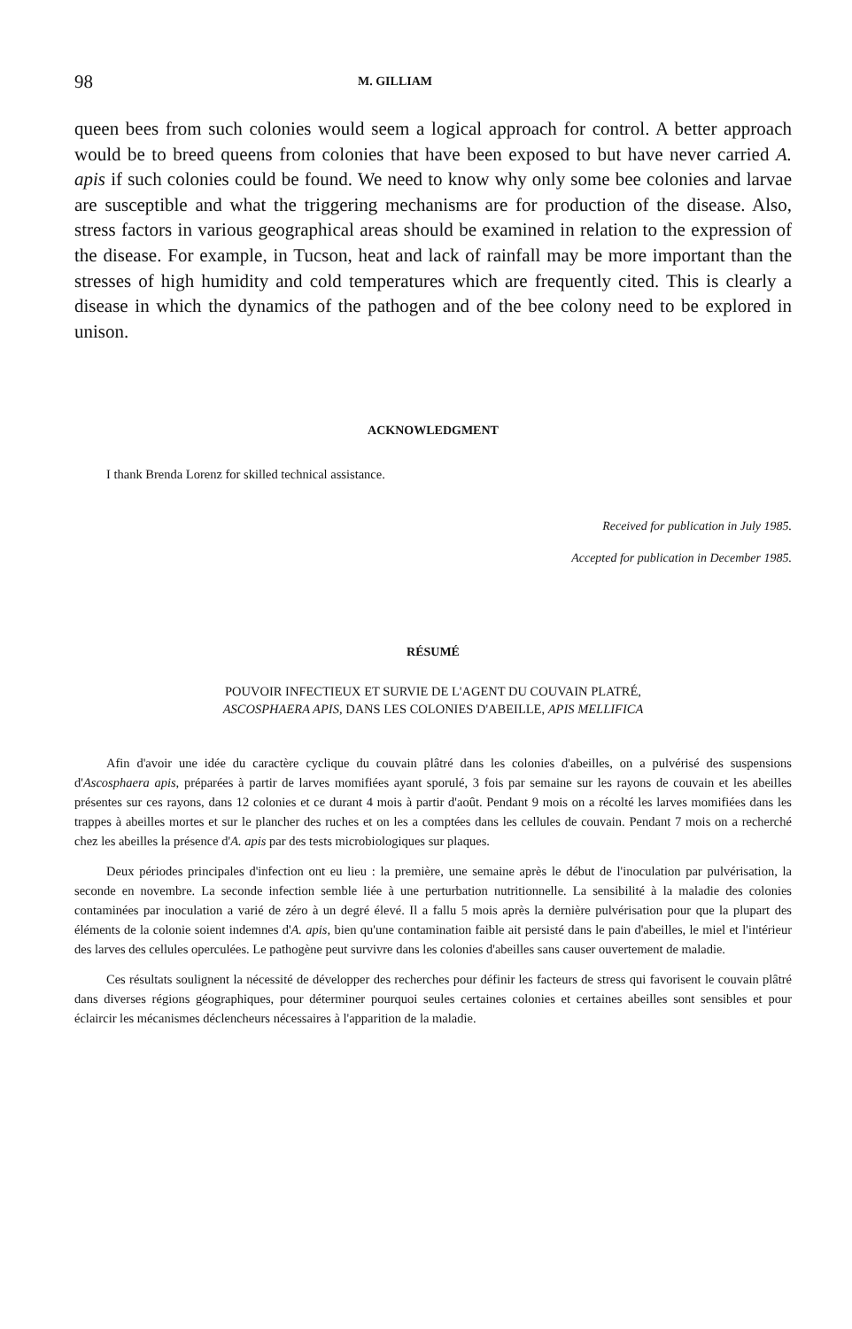98 M. GILLIAM
queen bees from such colonies would seem a logical approach for control. A better approach would be to breed queens from colonies that have been exposed to but have never carried A. apis if such colonies could be found. We need to know why only some bee colonies and larvae are susceptible and what the triggering mechanisms are for production of the disease. Also, stress factors in various geographical areas should be examined in relation to the expression of the disease. For example, in Tucson, heat and lack of rainfall may be more important than the stresses of high humidity and cold temperatures which are frequently cited. This is clearly a disease in which the dynamics of the pathogen and of the bee colony need to be explored in unison.
ACKNOWLEDGMENT
I thank Brenda Lorenz for skilled technical assistance.
Received for publication in July 1985.
Accepted for publication in December 1985.
RÉSUMÉ
POUVOIR INFECTIEUX ET SURVIE DE L'AGENT DU COUVAIN PLATRÉ,
ASCOSPHAERA APIS, DANS LES COLONIES D'ABEILLE, APIS MELLIFICA
Afin d'avoir une idée du caractère cyclique du couvain plâtré dans les colonies d'abeilles, on a pulvérisé des suspensions d'Ascosphaera apis, préparées à partir de larves momifiées ayant sporulé, 3 fois par semaine sur les rayons de couvain et les abeilles présentes sur ces rayons, dans 12 colonies et ce durant 4 mois à partir d'août. Pendant 9 mois on a récolté les larves momifiées dans les trappes à abeilles mortes et sur le plancher des ruches et on les a comptées dans les cellules de couvain. Pendant 7 mois on a recherché chez les abeilles la présence d'A. apis par des tests microbiologiques sur plaques.
Deux périodes principales d'infection ont eu lieu : la première, une semaine après le début de l'inoculation par pulvérisation, la seconde en novembre. La seconde infection semble liée à une perturbation nutritionnelle. La sensibilité à la maladie des colonies contaminées par inoculation a varié de zéro à un degré élevé. Il a fallu 5 mois après la dernière pulvérisation pour que la plupart des éléments de la colonie soient indemnes d'A. apis, bien qu'une contamination faible ait persisté dans le pain d'abeilles, le miel et l'intérieur des larves des cellules operculées. Le pathogène peut survivre dans les colonies d'abeilles sans causer ouvertement de maladie.
Ces résultats soulignent la nécessité de développer des recherches pour définir les facteurs de stress qui favorisent le couvain plâtré dans diverses régions géographiques, pour déterminer pourquoi seules certaines colonies et certaines abeilles sont sensibles et pour éclaircir les mécanismes déclencheurs nécessaires à l'apparition de la maladie.